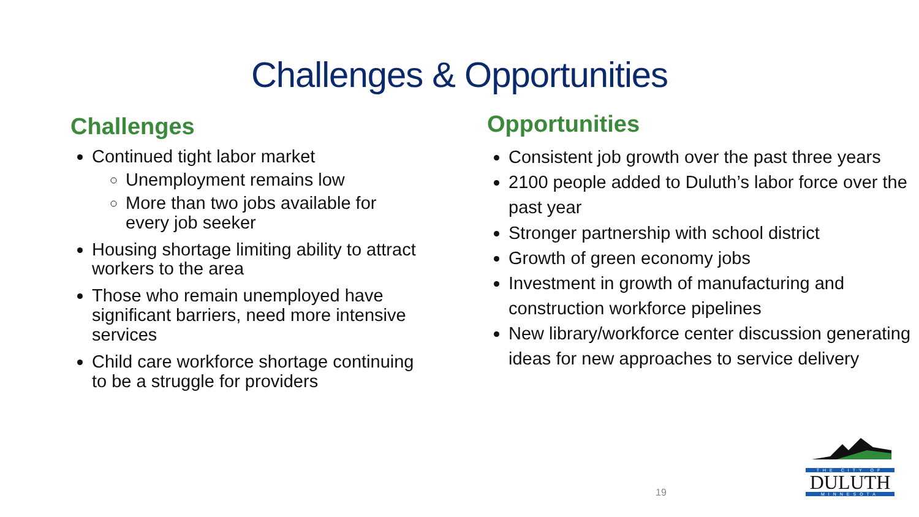Challenges & Opportunities
Challenges
Continued tight labor market
Unemployment remains low
More than two jobs available for every job seeker
Housing shortage limiting ability to attract workers to the area
Those who remain unemployed have significant barriers, need more intensive services
Child care workforce shortage continuing to be a struggle for providers
Opportunities
Consistent job growth over the past three years
2100 people added to Duluth’s labor force over the past year
Stronger partnership with school district
Growth of green economy jobs
Investment in growth of manufacturing and construction workforce pipelines
New library/workforce center discussion generating ideas for new approaches to service delivery
19
THE CITY OF
DULUTH
MINNESOTA